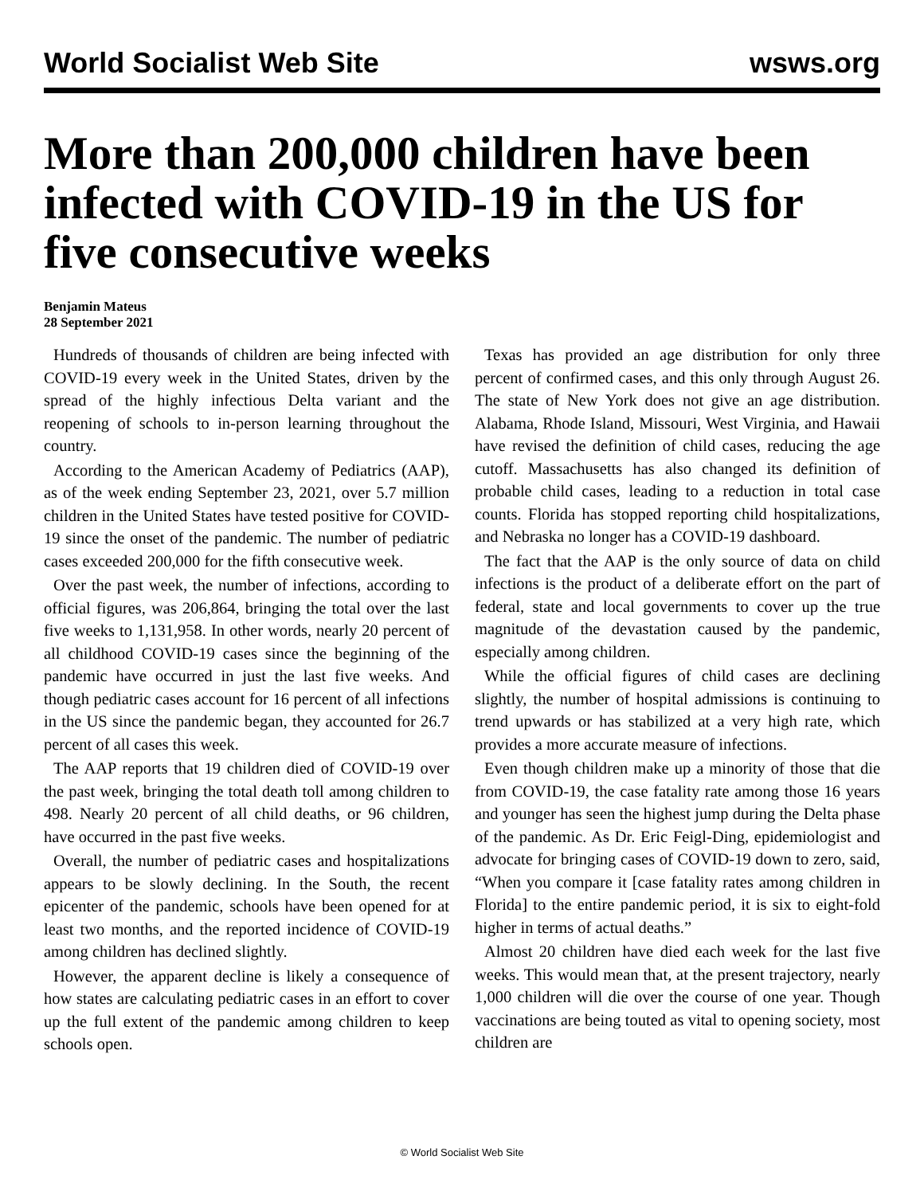World Socialist Web Site wsws.org
More than 200,000 children have been infected with COVID-19 in the US for five consecutive weeks
Benjamin Mateus
28 September 2021
Hundreds of thousands of children are being infected with COVID-19 every week in the United States, driven by the spread of the highly infectious Delta variant and the reopening of schools to in-person learning throughout the country.
According to the American Academy of Pediatrics (AAP), as of the week ending September 23, 2021, over 5.7 million children in the United States have tested positive for COVID-19 since the onset of the pandemic. The number of pediatric cases exceeded 200,000 for the fifth consecutive week.
Over the past week, the number of infections, according to official figures, was 206,864, bringing the total over the last five weeks to 1,131,958. In other words, nearly 20 percent of all childhood COVID-19 cases since the beginning of the pandemic have occurred in just the last five weeks. And though pediatric cases account for 16 percent of all infections in the US since the pandemic began, they accounted for 26.7 percent of all cases this week.
The AAP reports that 19 children died of COVID-19 over the past week, bringing the total death toll among children to 498. Nearly 20 percent of all child deaths, or 96 children, have occurred in the past five weeks.
Overall, the number of pediatric cases and hospitalizations appears to be slowly declining. In the South, the recent epicenter of the pandemic, schools have been opened for at least two months, and the reported incidence of COVID-19 among children has declined slightly.
However, the apparent decline is likely a consequence of how states are calculating pediatric cases in an effort to cover up the full extent of the pandemic among children to keep schools open.
Texas has provided an age distribution for only three percent of confirmed cases, and this only through August 26. The state of New York does not give an age distribution. Alabama, Rhode Island, Missouri, West Virginia, and Hawaii have revised the definition of child cases, reducing the age cutoff. Massachusetts has also changed its definition of probable child cases, leading to a reduction in total case counts. Florida has stopped reporting child hospitalizations, and Nebraska no longer has a COVID-19 dashboard.
The fact that the AAP is the only source of data on child infections is the product of a deliberate effort on the part of federal, state and local governments to cover up the true magnitude of the devastation caused by the pandemic, especially among children.
While the official figures of child cases are declining slightly, the number of hospital admissions is continuing to trend upwards or has stabilized at a very high rate, which provides a more accurate measure of infections.
Even though children make up a minority of those that die from COVID-19, the case fatality rate among those 16 years and younger has seen the highest jump during the Delta phase of the pandemic. As Dr. Eric Feigl-Ding, epidemiologist and advocate for bringing cases of COVID-19 down to zero, said, “When you compare it [case fatality rates among children in Florida] to the entire pandemic period, it is six to eight-fold higher in terms of actual deaths.”
Almost 20 children have died each week for the last five weeks. This would mean that, at the present trajectory, nearly 1,000 children will die over the course of one year. Though vaccinations are being touted as vital to opening society, most children are
© World Socialist Web Site